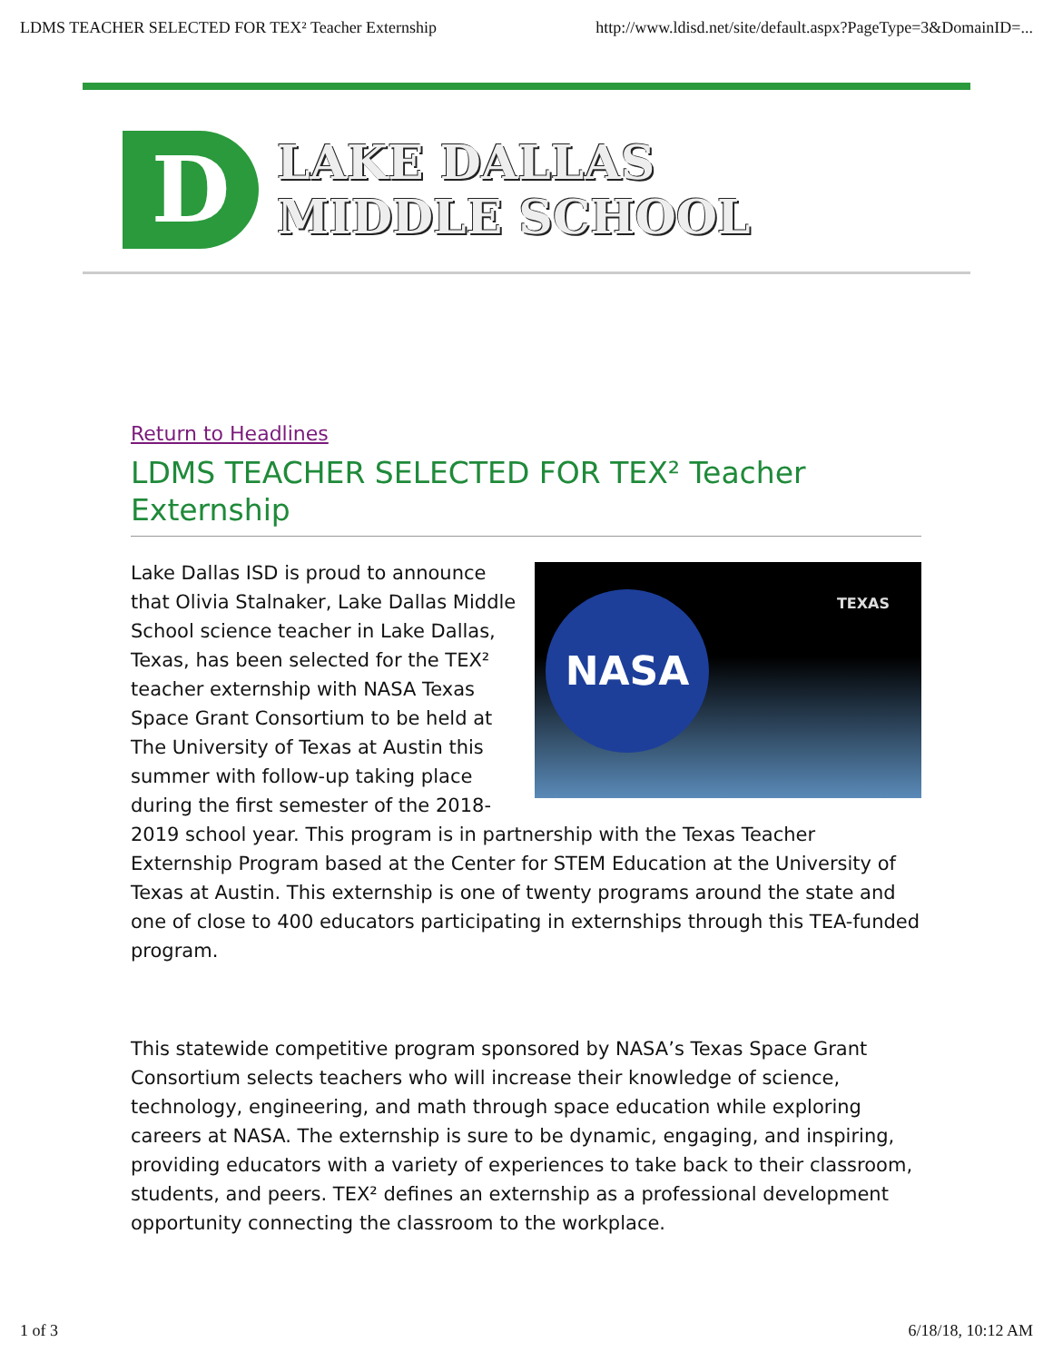LDMS TEACHER SELECTED FOR TEX² Teacher Externship http://www.ldisd.net/site/default.aspx?PageType=3&DomainID=...
D
LAKE DALLAS
MIDDLE SCHOOL
Return to Headlines
LDMS TEACHER SELECTED FOR TEX² Teacher Externship
NASA TEXAS
Lake Dallas ISD is proud to announce that Olivia Stalnaker, Lake Dallas Middle School science teacher in Lake Dallas, Texas, has been selected for the TEX² teacher externship with NASA Texas Space Grant Consortium to be held at The University of Texas at Austin this summer with follow-up taking place during the first semester of the 2018-2019 school year. This program is in partnership with the Texas Teacher Externship Program based at the Center for STEM Education at the University of Texas at Austin. This externship is one of twenty programs around the state and one of close to 400 educators participating in externships through this TEA-funded program.
This statewide competitive program sponsored by NASA’s Texas Space Grant Consortium selects teachers who will increase their knowledge of science, technology, engineering, and math through space education while exploring careers at NASA. The externship is sure to be dynamic, engaging, and inspiring, providing educators with a variety of experiences to take back to their classroom, students, and peers. TEX² defines an externship as a professional development opportunity connecting the classroom to the workplace.
1 of 3 6/18/18, 10:12 AM